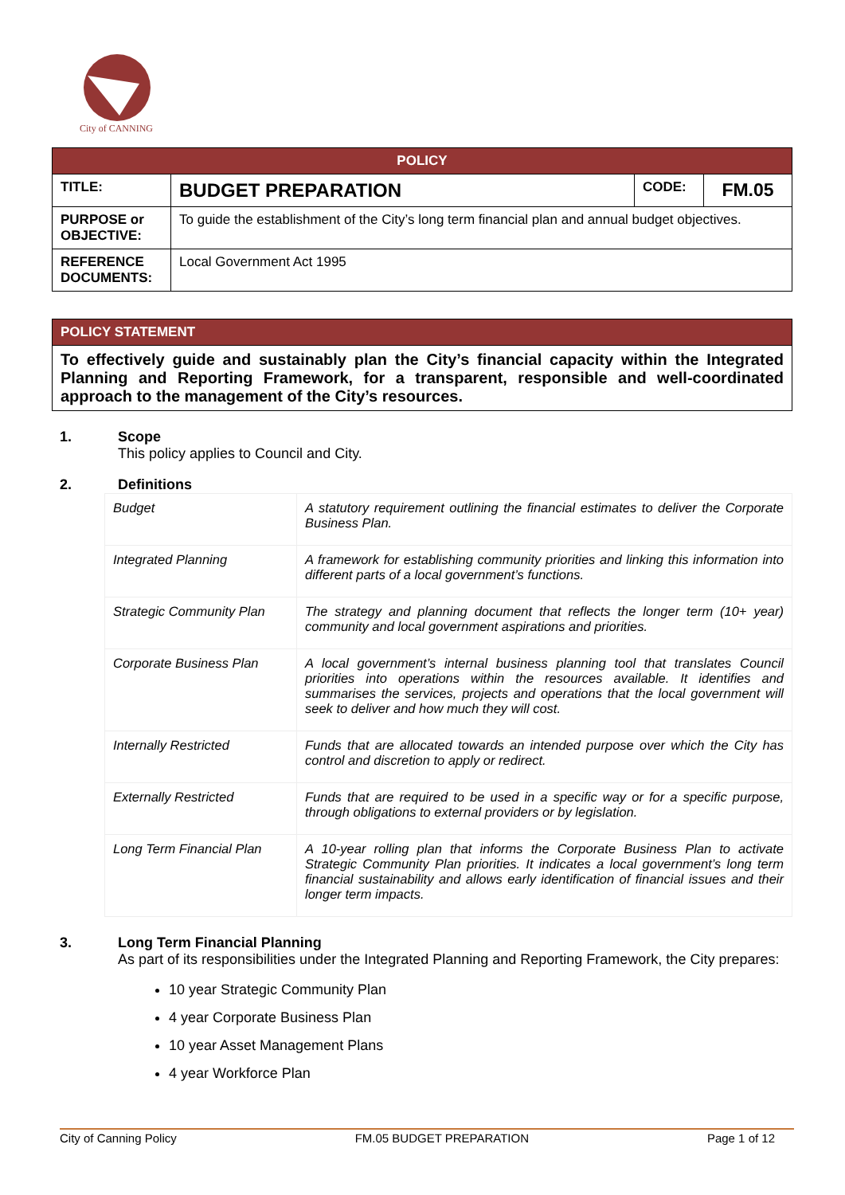City of CANNING
| POLICY | | | |
| TITLE: | BUDGET PREPARATION | CODE: | FM.05 |
| PURPOSE or OBJECTIVE: | To guide the establishment of the City’s long term financial plan and annual budget objectives. | | |
| REFERENCE DOCUMENTS: | Local Government Act 1995 | | |
| POLICY STATEMENT |
| To effectively guide and sustainably plan the City’s financial capacity within the Integrated Planning and Reporting Framework, for a transparent, responsible and well-coordinated approach to the management of the City’s resources. |
1. Scope
This policy applies to Council and City.
2. Definitions
| Budget | A statutory requirement outlining the financial estimates to deliver the Corporate Business Plan. |
| Integrated Planning | A framework for establishing community priorities and linking this information into different parts of a local government’s functions. |
| Strategic Community Plan | The strategy and planning document that reflects the longer term (10+ year) community and local government aspirations and priorities. |
| Corporate Business Plan | A local government’s internal business planning tool that translates Council priorities into operations within the resources available. It identifies and summarises the services, projects and operations that the local government will seek to deliver and how much they will cost. |
| Internally Restricted | Funds that are allocated towards an intended purpose over which the City has control and discretion to apply or redirect. |
| Externally Restricted | Funds that are required to be used in a specific way or for a specific purpose, through obligations to external providers or by legislation. |
| Long Term Financial Plan | A 10-year rolling plan that informs the Corporate Business Plan to activate Strategic Community Plan priorities. It indicates a local government’s long term financial sustainability and allows early identification of financial issues and their longer term impacts. |
3. Long Term Financial Planning
As part of its responsibilities under the Integrated Planning and Reporting Framework, the City prepares:
10 year Strategic Community Plan
4 year Corporate Business Plan
10 year Asset Management Plans
4 year Workforce Plan
City of Canning Policy FM.05 BUDGET PREPARATION Page 1 of 12